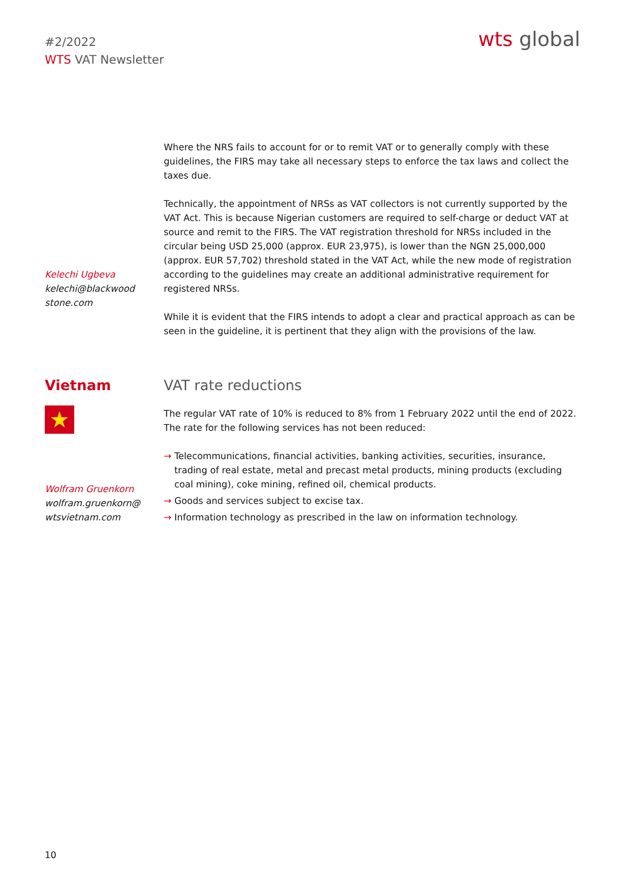#2/2022
WTS VAT Newsletter
wts global
Kelechi Ugbeva
kelechi@blackwood
stone.com
Where the NRS fails to account for or to remit VAT or to generally comply with these guidelines, the FIRS may take all necessary steps to enforce the tax laws and collect the taxes due.
Technically, the appointment of NRSs as VAT collectors is not currently supported by the VAT Act. This is because Nigerian customers are required to self-charge or deduct VAT at source and remit to the FIRS. The VAT registration threshold for NRSs included in the circular being USD 25,000 (approx. EUR 23,975), is lower than the NGN 25,000,000 (approx. EUR 57,702) threshold stated in the VAT Act, while the new mode of registration according to the guidelines may create an additional administrative requirement for registered NRSs.
While it is evident that the FIRS intends to adopt a clear and practical approach as can be seen in the guideline, it is pertinent that they align with the provisions of the law.
Vietnam
★
Wolfram Gruenkorn
wolfram.gruenkorn@
wtsvietnam.com
VAT rate reductions
The regular VAT rate of 10% is reduced to 8% from 1 February 2022 until the end of 2022. The rate for the following services has not been reduced:
→ Telecommunications, financial activities, banking activities, securities, insurance, trading of real estate, metal and precast metal products, mining products (excluding coal mining), coke mining, refined oil, chemical products.
→ Goods and services subject to excise tax.
→ Information technology as prescribed in the law on information technology.
10